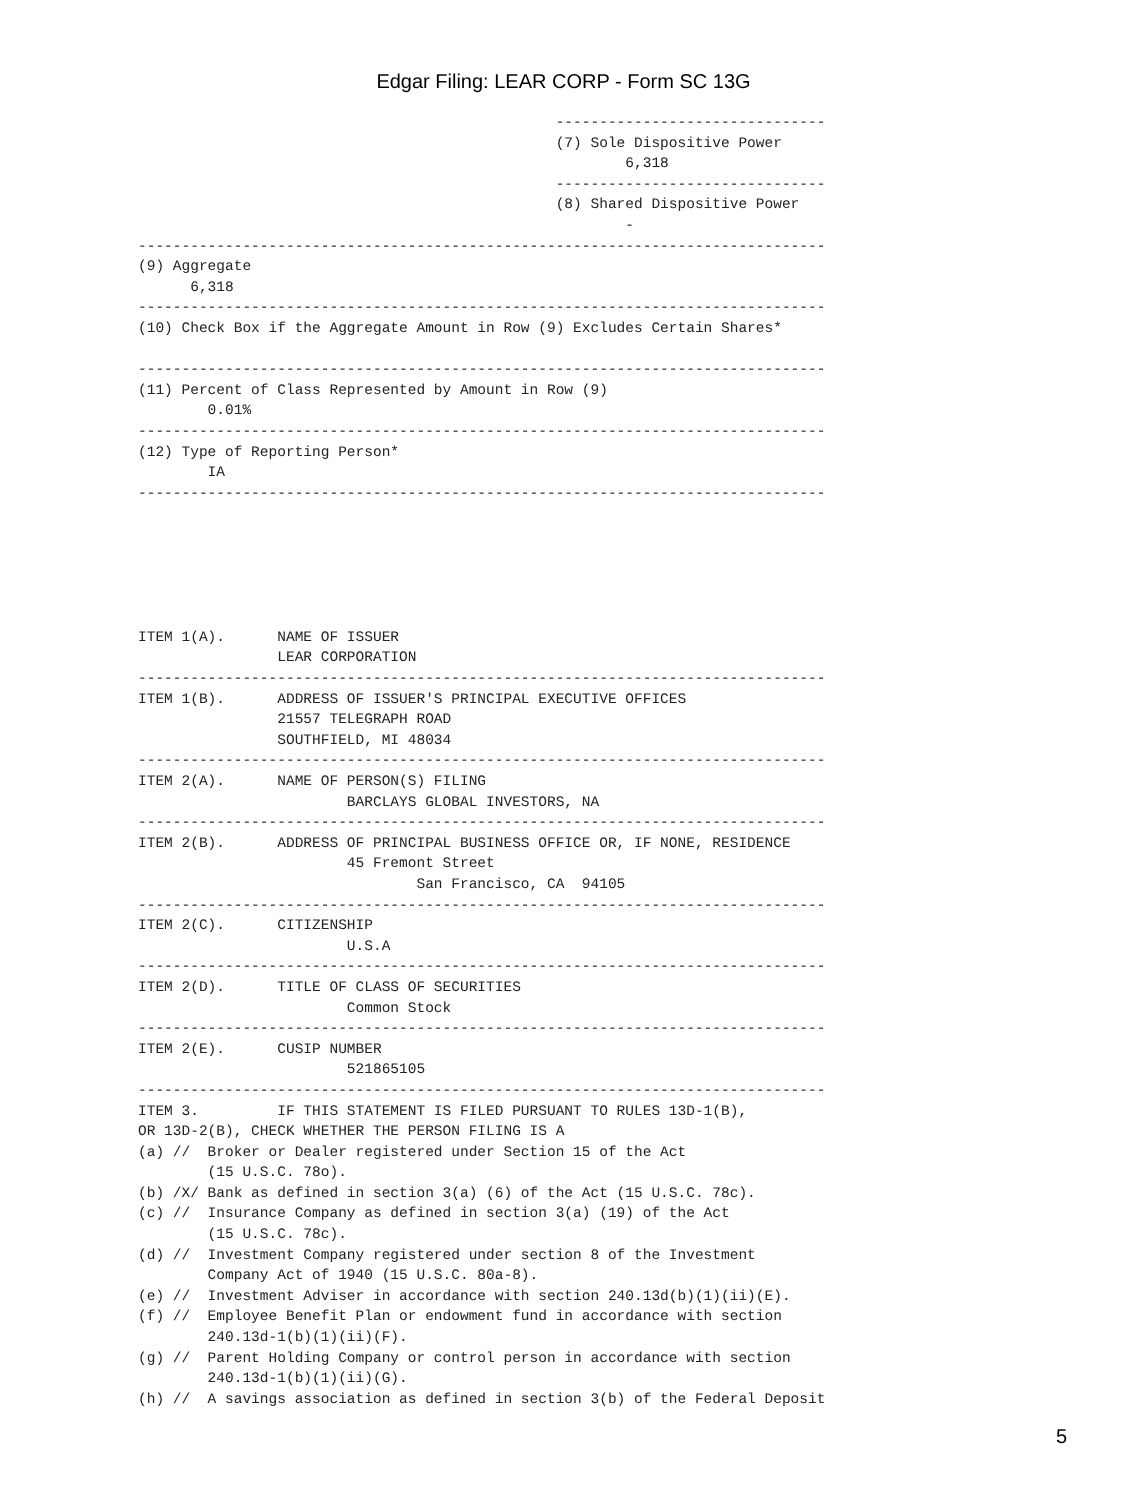Edgar Filing: LEAR CORP - Form SC 13G
                                                -------------------------------
                                                (7) Sole Dispositive Power
                                                        6,318
                                                -------------------------------
                                                (8) Shared Dispositive Power
                                                        -
-------------------------------------------------------------------------------
(9) Aggregate
      6,318
-------------------------------------------------------------------------------
(10) Check Box if the Aggregate Amount in Row (9) Excludes Certain Shares*

-------------------------------------------------------------------------------
(11) Percent of Class Represented by Amount in Row (9)
        0.01%
-------------------------------------------------------------------------------
(12) Type of Reporting Person*
        IA
-------------------------------------------------------------------------------






ITEM 1(A).      NAME OF ISSUER
                LEAR CORPORATION
-------------------------------------------------------------------------------
ITEM 1(B).      ADDRESS OF ISSUER'S PRINCIPAL EXECUTIVE OFFICES
                21557 TELEGRAPH ROAD
                SOUTHFIELD, MI 48034
-------------------------------------------------------------------------------
ITEM 2(A).      NAME OF PERSON(S) FILING
                        BARCLAYS GLOBAL INVESTORS, NA
-------------------------------------------------------------------------------
ITEM 2(B).      ADDRESS OF PRINCIPAL BUSINESS OFFICE OR, IF NONE, RESIDENCE
                        45 Fremont Street
                                San Francisco, CA  94105
-------------------------------------------------------------------------------
ITEM 2(C).      CITIZENSHIP
                        U.S.A
-------------------------------------------------------------------------------
ITEM 2(D).      TITLE OF CLASS OF SECURITIES
                        Common Stock
-------------------------------------------------------------------------------
ITEM 2(E).      CUSIP NUMBER
                        521865105
-------------------------------------------------------------------------------
ITEM 3.         IF THIS STATEMENT IS FILED PURSUANT TO RULES 13D-1(B),
OR 13D-2(B), CHECK WHETHER THE PERSON FILING IS A
(a) //  Broker or Dealer registered under Section 15 of the Act
        (15 U.S.C. 78o).
(b) /X/ Bank as defined in section 3(a) (6) of the Act (15 U.S.C. 78c).
(c) //  Insurance Company as defined in section 3(a) (19) of the Act
        (15 U.S.C. 78c).
(d) //  Investment Company registered under section 8 of the Investment
        Company Act of 1940 (15 U.S.C. 80a-8).
(e) //  Investment Adviser in accordance with section 240.13d(b)(1)(ii)(E).
(f) //  Employee Benefit Plan or endowment fund in accordance with section
        240.13d-1(b)(1)(ii)(F).
(g) //  Parent Holding Company or control person in accordance with section
        240.13d-1(b)(1)(ii)(G).
(h) //  A savings association as defined in section 3(b) of the Federal Deposit
5